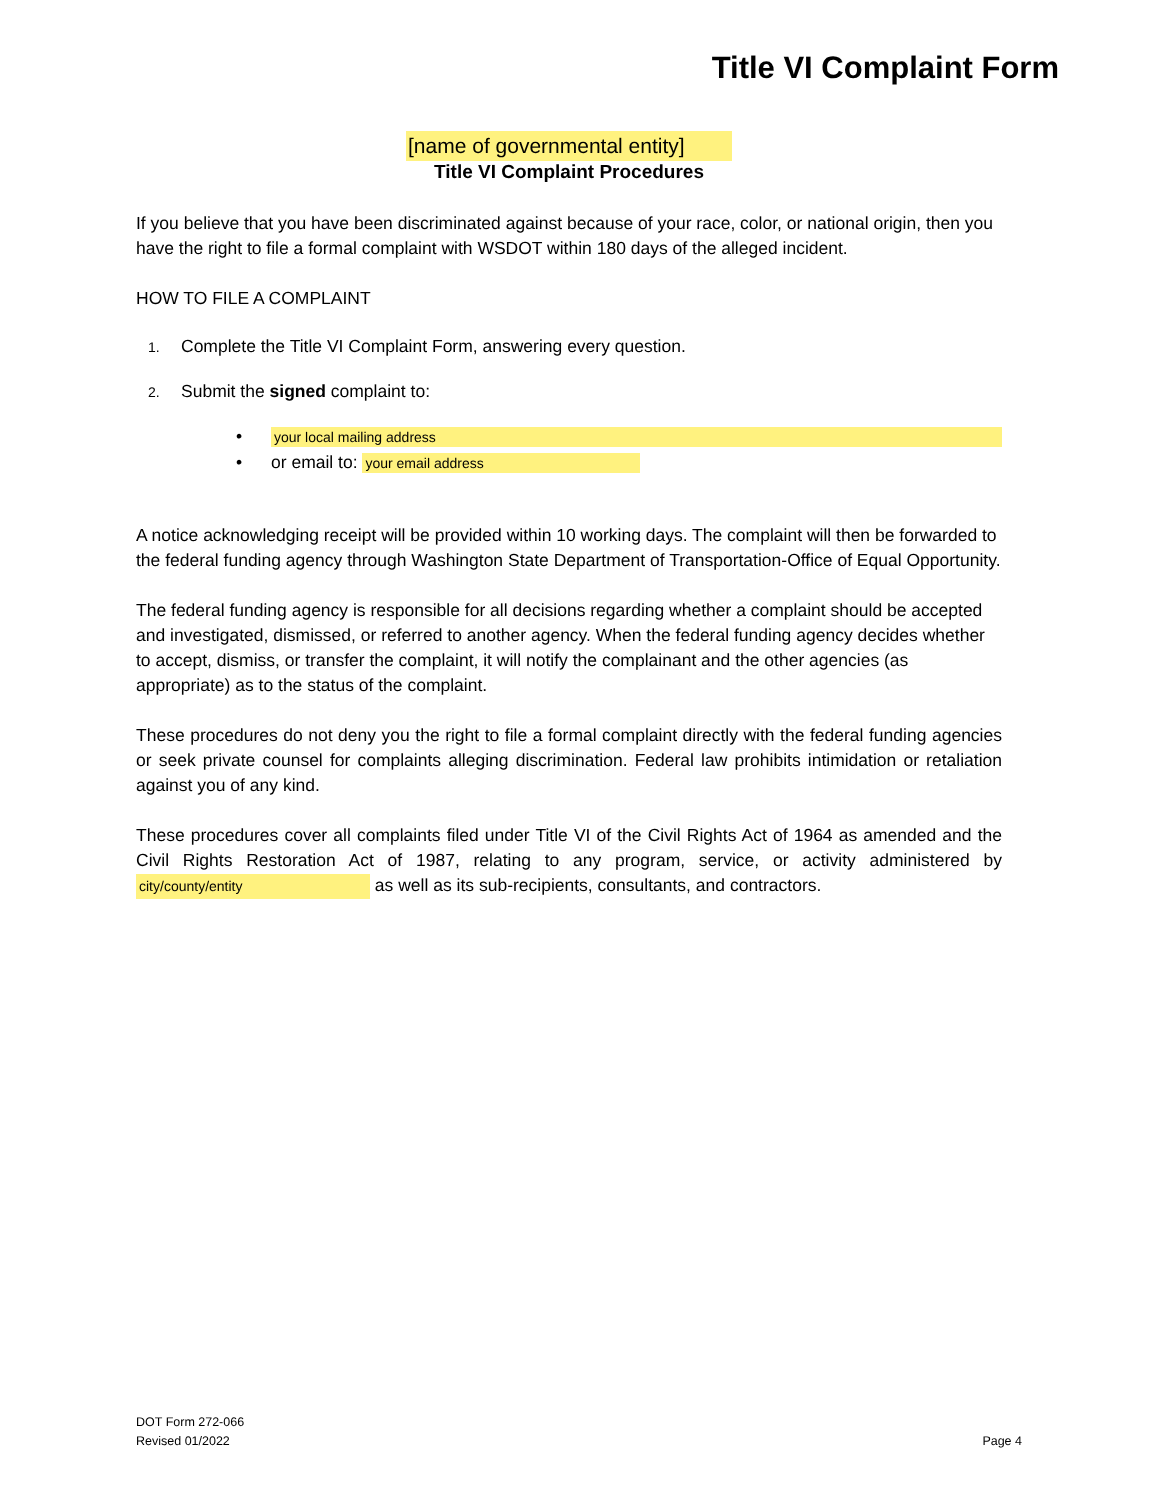Title VI Complaint Form
[name of governmental entity]
Title VI Complaint Procedures
If you believe that you have been discriminated against because of your race, color, or national origin, then you have the right to file a formal complaint with WSDOT within 180 days of the alleged incident.
HOW TO FILE A COMPLAINT
1. Complete the Title VI Complaint Form, answering every question.
2. Submit the signed complaint to:
• your local mailing address
• or email to: your email address
A notice acknowledging receipt will be provided within 10 working days. The complaint will then be forwarded to the federal funding agency through Washington State Department of Transportation-Office of Equal Opportunity.
The federal funding agency is responsible for all decisions regarding whether a complaint should be accepted and investigated, dismissed, or referred to another agency. When the federal funding agency decides whether to accept, dismiss, or transfer the complaint, it will notify the complainant and the other agencies (as appropriate) as to the status of the complaint.
These procedures do not deny you the right to file a formal complaint directly with the federal funding agencies or seek private counsel for complaints alleging discrimination. Federal law prohibits intimidation or retaliation against you of any kind.
These procedures cover all complaints filed under Title VI of the Civil Rights Act of 1964 as amended and the Civil Rights Restoration Act of 1987, relating to any program, service, or activity administered by city/county/entity as well as its sub-recipients, consultants, and contractors.
DOT Form 272-066
Revised 01/2022
Page 4